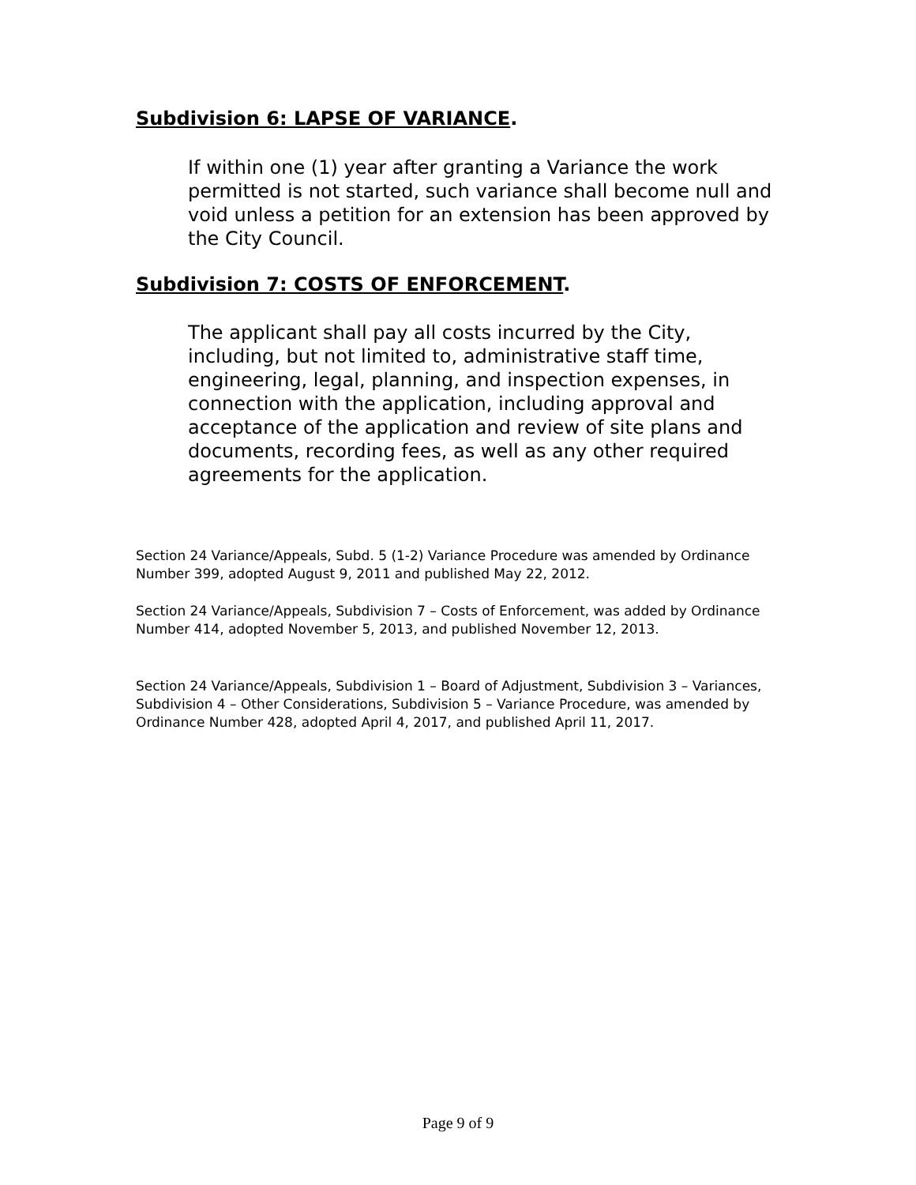Subdivision 6: LAPSE OF VARIANCE.
If within one (1) year after granting a Variance the work permitted is not started, such variance shall become null and void unless a petition for an extension has been approved by the City Council.
Subdivision 7: COSTS OF ENFORCEMENT.
The applicant shall pay all costs incurred by the City, including, but not limited to, administrative staff time, engineering, legal, planning, and inspection expenses, in connection with the application, including approval and acceptance of the application and review of site plans and documents, recording fees, as well as any other required agreements for the application.
Section 24 Variance/Appeals, Subd. 5 (1-2) Variance Procedure was amended by Ordinance Number 399, adopted August 9, 2011 and published May 22, 2012.
Section 24 Variance/Appeals, Subdivision 7 – Costs of Enforcement, was added by Ordinance Number 414, adopted November 5, 2013, and published November 12, 2013.
Section 24 Variance/Appeals, Subdivision 1 – Board of Adjustment, Subdivision 3 – Variances, Subdivision 4 – Other Considerations, Subdivision 5 – Variance Procedure, was amended by Ordinance Number 428, adopted April 4, 2017, and published April 11, 2017.
Page 9 of 9